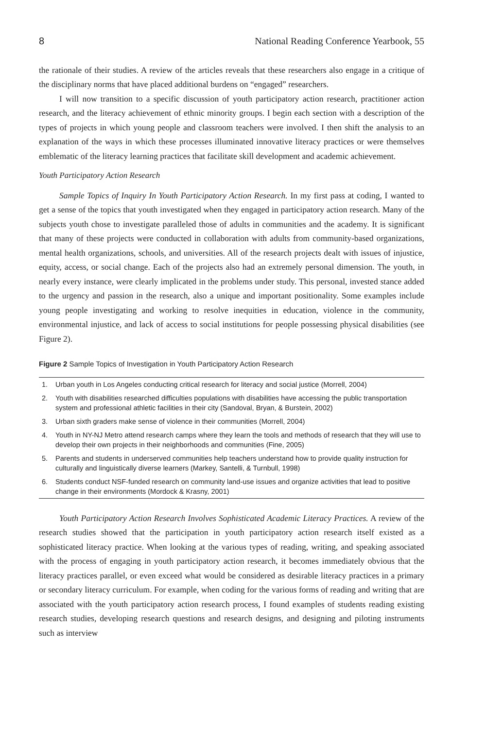8 National Reading Conference Yearbook, 55
the rationale of their studies. A review of the articles reveals that these researchers also engage in a critique of the disciplinary norms that have placed additional burdens on “engaged” researchers.
I will now transition to a specific discussion of youth participatory action research, practitioner action research, and the literacy achievement of ethnic minority groups. I begin each section with a description of the types of projects in which young people and classroom teachers were involved. I then shift the analysis to an explanation of the ways in which these processes illuminated innovative literacy practices or were themselves emblematic of the literacy learning practices that facilitate skill development and academic achievement.
Youth Participatory Action Research
Sample Topics of Inquiry In Youth Participatory Action Research. In my first pass at coding, I wanted to get a sense of the topics that youth investigated when they engaged in participatory action research. Many of the subjects youth chose to investigate paralleled those of adults in communities and the academy. It is significant that many of these projects were conducted in collaboration with adults from community-based organizations, mental health organizations, schools, and universities. All of the research projects dealt with issues of injustice, equity, access, or social change. Each of the projects also had an extremely personal dimension. The youth, in nearly every instance, were clearly implicated in the problems under study. This personal, invested stance added to the urgency and passion in the research, also a unique and important positionality. Some examples include young people investigating and working to resolve inequities in education, violence in the community, environmental injustice, and lack of access to social institutions for people possessing physical disabilities (see Figure 2).
Figure 2 Sample Topics of Investigation in Youth Participatory Action Research
| 1. | Urban youth in Los Angeles conducting critical research for literacy and social justice (Morrell, 2004) |
| 2. | Youth with disabilities researched difficulties populations with disabilities have accessing the public transportation system and professional athletic facilities in their city (Sandoval, Bryan, & Burstein, 2002) |
| 3. | Urban sixth graders make sense of violence in their communities (Morrell, 2004) |
| 4. | Youth in NY-NJ Metro attend research camps where they learn the tools and methods of research that they will use to develop their own projects in their neighborhoods and communities (Fine, 2005) |
| 5. | Parents and students in underserved communities help teachers understand how to provide quality instruction for culturally and linguistically diverse learners (Markey, Santelli, & Turnbull, 1998) |
| 6. | Students conduct NSF-funded research on community land-use issues and organize activities that lead to positive change in their environments (Mordock & Krasny, 2001) |
Youth Participatory Action Research Involves Sophisticated Academic Literacy Practices. A review of the research studies showed that the participation in youth participatory action research itself existed as a sophisticated literacy practice. When looking at the various types of reading, writing, and speaking associated with the process of engaging in youth participatory action research, it becomes immediately obvious that the literacy practices parallel, or even exceed what would be considered as desirable literacy practices in a primary or secondary literacy curriculum. For example, when coding for the various forms of reading and writing that are associated with the youth participatory action research process, I found examples of students reading existing research studies, developing research questions and research designs, and designing and piloting instruments such as interview